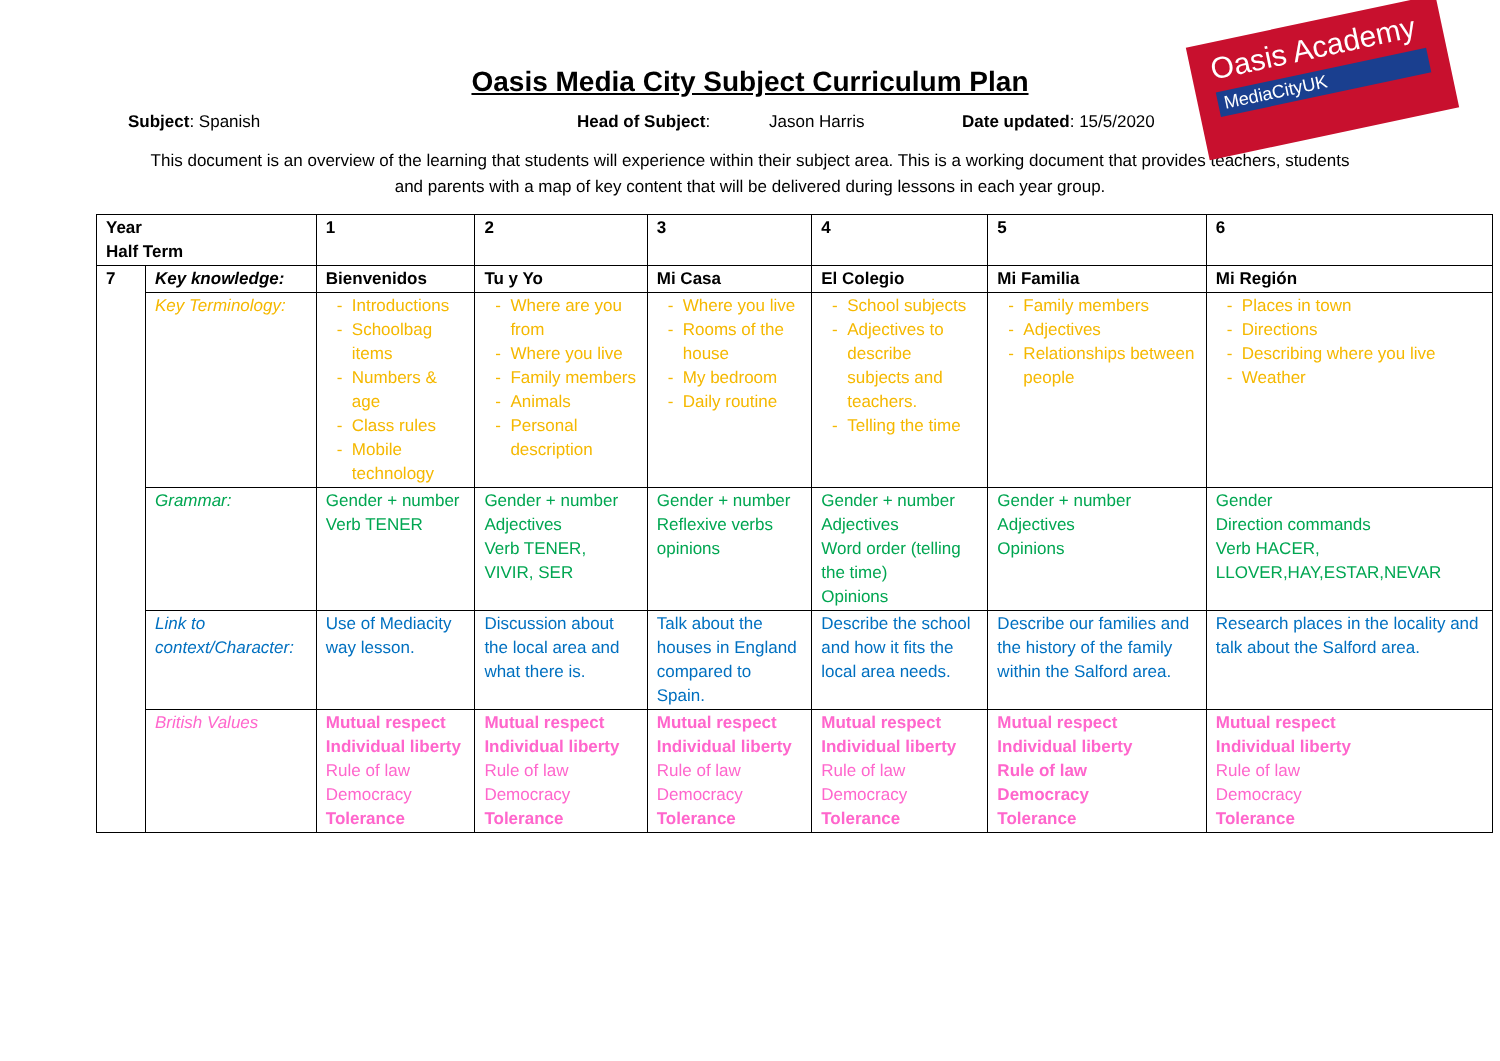Oasis Academy
MediaCityUK
Oasis Media City Subject Curriculum Plan
Subject: Spanish Head of Subject: Jason Harris Date updated: 15/5/2020
This document is an overview of the learning that students will experience within their subject area. This is a working document that provides teachers, students and parents with a map of key content that will be delivered during lessons in each year group.
| Year Half Term | | 1 | 2 | 3 | 4 | 5 | 6 |
| --- | --- | --- | --- | --- | --- | --- | --- |
| 7 | Key knowledge: | Bienvenidos | Tu y Yo | Mi Casa | El Colegio | Mi Familia | Mi Región |
| | Key Terminology: | Introductions Schoolbag items Numbers & age Class rules Mobile technology | Where are you from Where you live Family members Animals Personal description | Where you live Rooms of the house My bedroom Daily routine | School subjects Adjectives to describe subjects and teachers. Telling the time | Family members Adjectives Relationships between people | Places in town Directions Describing where you live Weather |
| | Grammar: | Gender + number Verb TENER | Gender + number Adjectives Verb TENER, VIVIR, SER | Gender + number Reflexive verbs opinions | Gender + number Adjectives Word order (telling the time) Opinions | Gender + number Adjectives Opinions | Gender Direction commands Verb HACER, LLOVER,HAY,ESTAR,NEVAR |
| | Link to context/Character: | Use of Mediacity way lesson. | Discussion about the local area and what there is. | Talk about the houses in England compared to Spain. | Describe the school and how it fits the local area needs. | Describe our families and the history of the family within the Salford area. | Research places in the locality and talk about the Salford area. |
| | British Values | Mutual respect Individual liberty Rule of law Democracy Tolerance | Mutual respect Individual liberty Rule of law Democracy Tolerance | Mutual respect Individual liberty Rule of law Democracy Tolerance | Mutual respect Individual liberty Rule of law Democracy Tolerance | Mutual respect Individual liberty Rule of law Democracy Tolerance | Mutual respect Individual liberty Rule of law Democracy Tolerance |